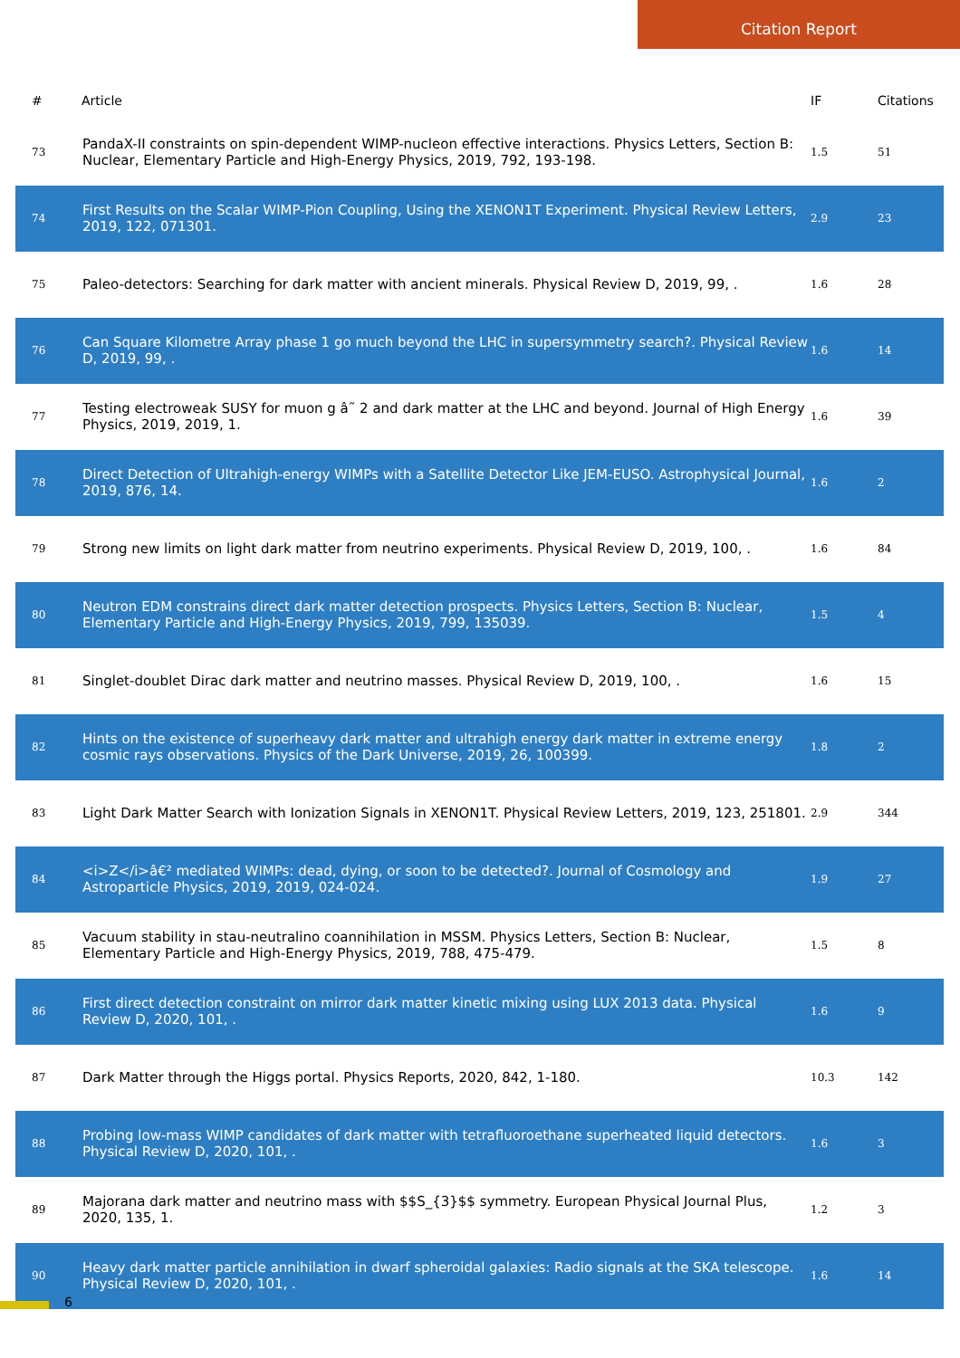Citation Report
| # | Article | IF | Citations |
| --- | --- | --- | --- |
| 73 | PandaX-II constraints on spin-dependent WIMP-nucleon effective interactions. Physics Letters, Section B: Nuclear, Elementary Particle and High-Energy Physics, 2019, 792, 193-198. | 1.5 | 51 |
| 74 | First Results on the Scalar WIMP-Pion Coupling, Using the XENON1T Experiment. Physical Review Letters, 2019, 122, 071301. | 2.9 | 23 |
| 75 | Paleo-detectors: Searching for dark matter with ancient minerals. Physical Review D, 2019, 99, . | 1.6 | 28 |
| 76 | Can Square Kilometre Array phase 1 go much beyond the LHC in supersymmetry search?. Physical Review D, 2019, 99, . | 1.6 | 14 |
| 77 | Testing electroweak SUSY for muon g â˜ 2 and dark matter at the LHC and beyond. Journal of High Energy Physics, 2019, 2019, 1. | 1.6 | 39 |
| 78 | Direct Detection of Ultrahigh-energy WIMPs with a Satellite Detector Like JEM-EUSO. Astrophysical Journal, 2019, 876, 14. | 1.6 | 2 |
| 79 | Strong new limits on light dark matter from neutrino experiments. Physical Review D, 2019, 100, . | 1.6 | 84 |
| 80 | Neutron EDM constrains direct dark matter detection prospects. Physics Letters, Section B: Nuclear, Elementary Particle and High-Energy Physics, 2019, 799, 135039. | 1.5 | 4 |
| 81 | Singlet-doublet Dirac dark matter and neutrino masses. Physical Review D, 2019, 100, . | 1.6 | 15 |
| 82 | Hints on the existence of superheavy dark matter and ultrahigh energy dark matter in extreme energy cosmic rays observations. Physics of the Dark Universe, 2019, 26, 100399. | 1.8 | 2 |
| 83 | Light Dark Matter Search with Ionization Signals in XENON1T. Physical Review Letters, 2019, 123, 251801. | 2.9 | 344 |
| 84 | <i>Z</i>â€² mediated WIMPs: dead, dying, or soon to be detected?. Journal of Cosmology and Astroparticle Physics, 2019, 2019, 024-024. | 1.9 | 27 |
| 85 | Vacuum stability in stau-neutralino coannihilation in MSSM. Physics Letters, Section B: Nuclear, Elementary Particle and High-Energy Physics, 2019, 788, 475-479. | 1.5 | 8 |
| 86 | First direct detection constraint on mirror dark matter kinetic mixing using LUX 2013 data. Physical Review D, 2020, 101, . | 1.6 | 9 |
| 87 | Dark Matter through the Higgs portal. Physics Reports, 2020, 842, 1-180. | 10.3 | 142 |
| 88 | Probing low-mass WIMP candidates of dark matter with tetrafluoroethane superheated liquid detectors. Physical Review D, 2020, 101, . | 1.6 | 3 |
| 89 | Majorana dark matter and neutrino mass with $$S_{3}$$ symmetry. European Physical Journal Plus, 2020, 135, 1. | 1.2 | 3 |
| 90 | Heavy dark matter particle annihilation in dwarf spheroidal galaxies: Radio signals at the SKA telescope. Physical Review D, 2020, 101, . | 1.6 | 14 |
6